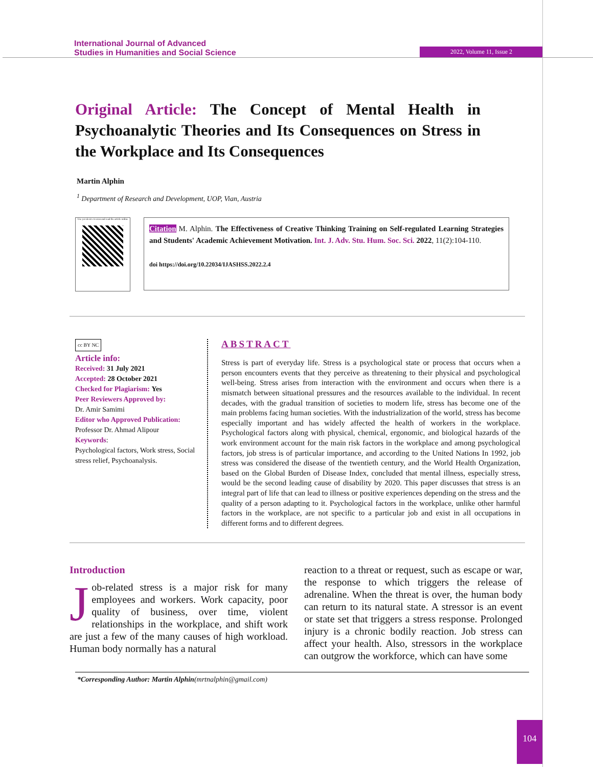International Journal of Advanced
Studies in Humanities and Social Science
2022, Volume 11, Issue 2
Original Article: The Concept of Mental Health in Psychoanalytic Theories and Its Consequences on Stress in the Workplace and Its Consequences
Martin Alphin
<sup>1</sup> Department of Research and Development, UOP, Vian, Austria
Use yor device to scan and read the article online
Citation M. Alphin. The Effectiveness of Creative Thinking Training on Self-regulated Learning Strategies and Students' Academic Achievement Motivation. Int. J. Adv. Stu. Hum. Soc. Sci. 2022, 11(2):104-110.
doi https://doi.org/10.22034/IJASHSS.2022.2.4
cc BY NC
Article info:
Received: 31 July 2021
Accepted: 28 October 2021
Checked for Plagiarism: Yes
Peer Reviewers Approved by:
Dr. Amir Samimi
Editor who Approved Publication:
Professor Dr. Ahmad Alipour
Keywords:
Psychological factors, Work stress, Social stress relief, Psychoanalysis.
ABSTRACT
Stress is part of everyday life. Stress is a psychological state or process that occurs when a person encounters events that they perceive as threatening to their physical and psychological well-being. Stress arises from interaction with the environment and occurs when there is a mismatch between situational pressures and the resources available to the individual. In recent decades, with the gradual transition of societies to modern life, stress has become one of the main problems facing human societies. With the industrialization of the world, stress has become especially important and has widely affected the health of workers in the workplace. Psychological factors along with physical, chemical, ergonomic, and biological hazards of the work environment account for the main risk factors in the workplace and among psychological factors, job stress is of particular importance, and according to the United Nations In 1992, job stress was considered the disease of the twentieth century, and the World Health Organization, based on the Global Burden of Disease Index, concluded that mental illness, especially stress, would be the second leading cause of disability by 2020. This paper discusses that stress is an integral part of life that can lead to illness or positive experiences depending on the stress and the quality of a person adapting to it. Psychological factors in the workplace, unlike other harmful factors in the workplace, are not specific to a particular job and exist in all occupations in different forms and to different degrees.
Introduction
Job-related stress is a major risk for many employees and workers. Work capacity, poor quality of business, over time, violent relationships in the workplace, and shift work are just a few of the many causes of high workload. Human body normally has a natural
reaction to a threat or request, such as escape or war, the response to which triggers the release of adrenaline. When the threat is over, the human body can return to its natural state. A stressor is an event or state set that triggers a stress response. Prolonged injury is a chronic bodily reaction. Job stress can affect your health. Also, stressors in the workplace can outgrow the workforce, which can have some
*Corresponding Author: Martin Alphin(mrtnalphin@gmail.com)
104